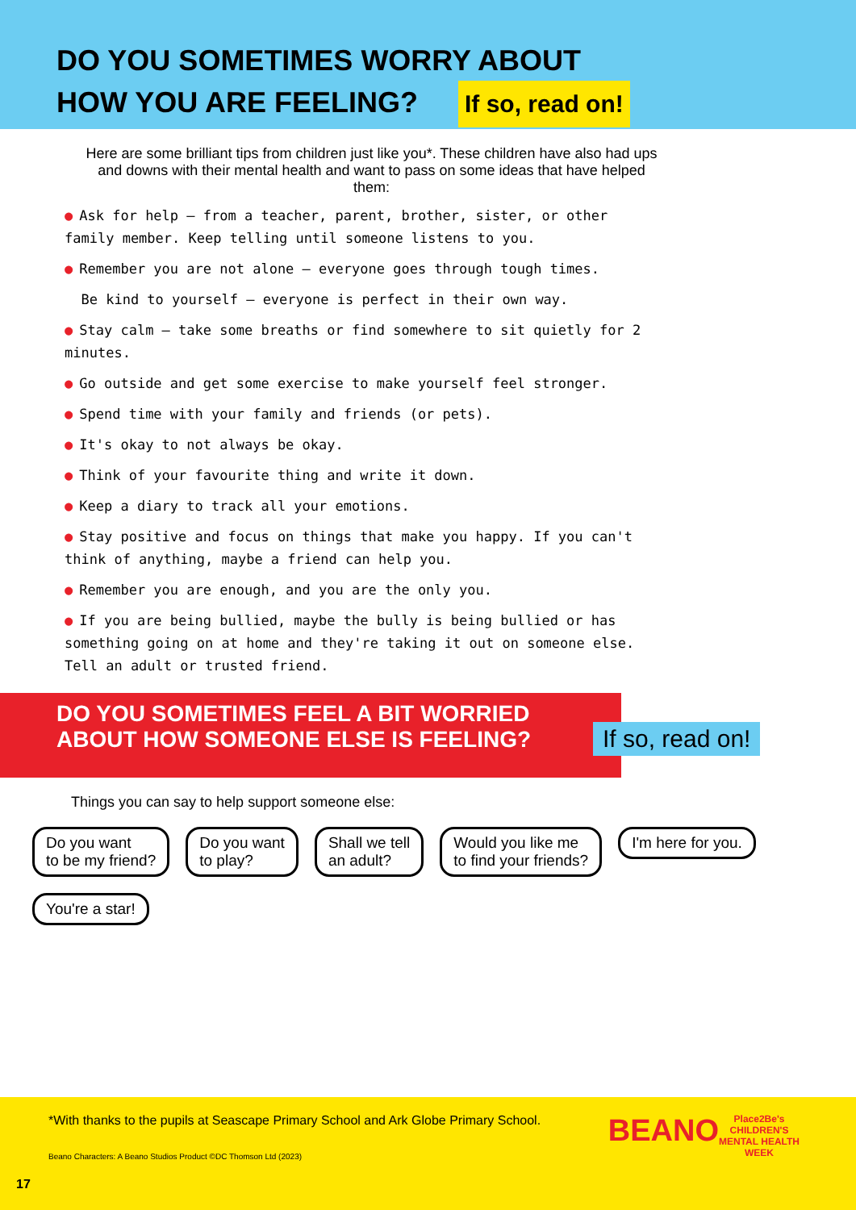DO YOU SOMETIMES WORRY ABOUT
HOW YOU ARE FEELING? If so, read on!
Here are some brilliant tips from children just like you*. These children have also had ups and downs with their mental health and want to pass on some ideas that have helped them:
● Ask for help – from a teacher, parent, brother, sister, or other family member. Keep telling until someone listens to you.
● Remember you are not alone – everyone goes through tough times.
Be kind to yourself – everyone is perfect in their own way.
● Stay calm – take some breaths or find somewhere to sit quietly for 2 minutes.
● Go outside and get some exercise to make yourself feel stronger.
● Spend time with your family and friends (or pets).
● It's okay to not always be okay.
● Think of your favourite thing and write it down.
● Keep a diary to track all your emotions.
● Stay positive and focus on things that make you happy. If you can't think of anything, maybe a friend can help you.
● Remember you are enough, and you are the only you.
● If you are being bullied, maybe the bully is being bullied or has something going on at home and they're taking it out on someone else. Tell an adult or trusted friend.
DO YOU SOMETIMES FEEL A BIT WORRIED
ABOUT HOW SOMEONE ELSE IS FEELING?
If so, read on!
Things you can say to help support someone else:
Do you want
to be my friend?
Do you want
to play?
Shall we tell
an adult?
Would you like me
to find your friends?
I'm here for you.
You're a star!
*With thanks to the pupils at Seascape Primary School and Ark Globe Primary School.
Beano Characters: A Beano Studios Product ©DC Thomson Ltd (2023)
17
BEANO
Place2Be's
CHILDREN'S
MENTAL HEALTH
WEEK